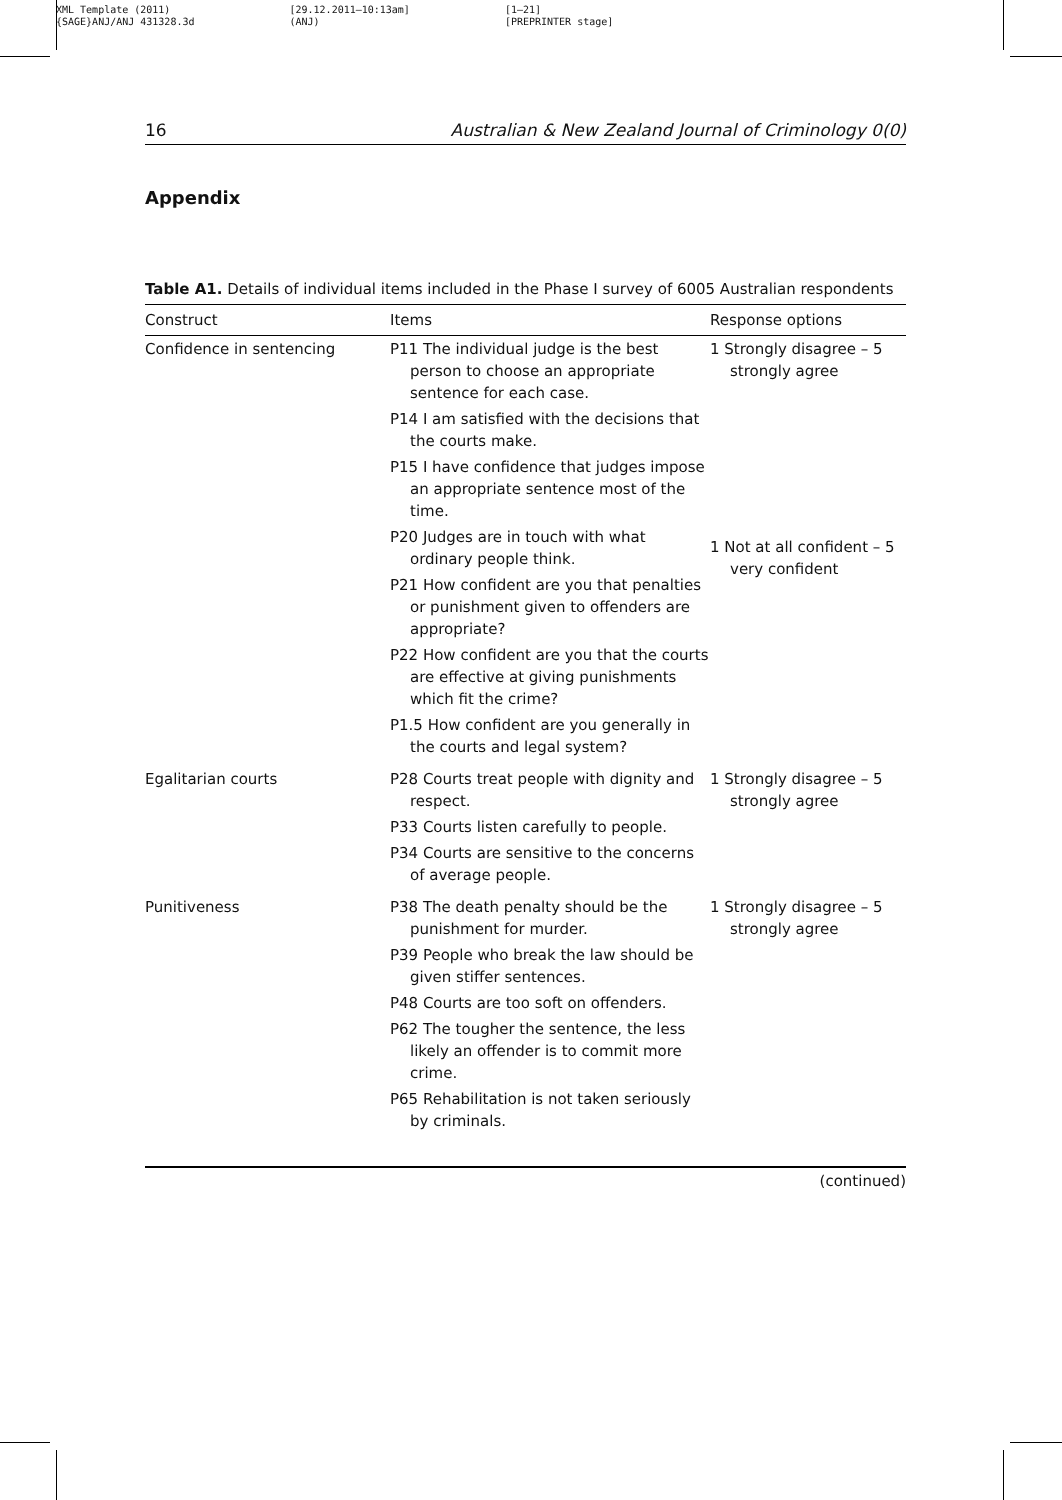XML Template (2011)
{SAGE}ANJ/ANJ 431328.3d
[29.12.2011–10:13am]
(ANJ)
[1–21]
[PREPRINTER stage]
16 Australian & New Zealand Journal of Criminology 0(0)
Appendix
Table A1. Details of individual items included in the Phase I survey of 6005 Australian respondents
| Construct | Items | Response options |
| --- | --- | --- |
| Confidence in sentencing | P11 The individual judge is the best person to choose an appropriate sentence for each case. P14 I am satisfied with the decisions that the courts make. P15 I have confidence that judges impose an appropriate sentence most of the time. P20 Judges are in touch with what ordinary people think. P21 How confident are you that penalties or punishment given to offenders are appropriate? P22 How confident are you that the courts are effective at giving punishments which fit the crime? P1.5 How confident are you generally in the courts and legal system? | 1 Strongly disagree – 5 strongly agree 1 Not at all confident – 5 very confident |
| Egalitarian courts | P28 Courts treat people with dignity and respect. P33 Courts listen carefully to people. P34 Courts are sensitive to the concerns of average people. | 1 Strongly disagree – 5 strongly agree |
| Punitiveness | P38 The death penalty should be the punishment for murder. P39 People who break the law should be given stiffer sentences. P48 Courts are too soft on offenders. P62 The tougher the sentence, the less likely an offender is to commit more crime. P65 Rehabilitation is not taken seriously by criminals. | 1 Strongly disagree – 5 strongly agree |
(continued)